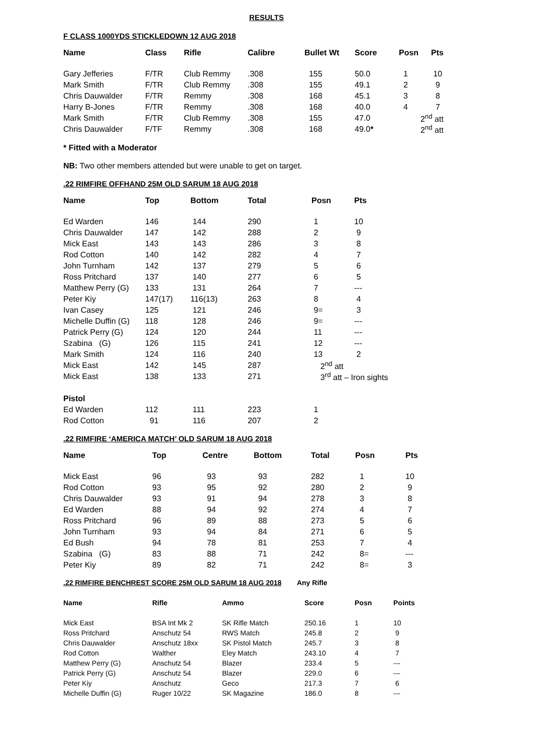RESULTS
F CLASS 1000YDS STICKLEDOWN 12 AUG 2018
| Name | Class | Rifle | Calibre | Bullet Wt | Score | Posn | Pts |
| --- | --- | --- | --- | --- | --- | --- | --- |
| Gary Jefferies | F/TR | Club Remmy | .308 | 155 | 50.0 | 1 | 10 |
| Mark Smith | F/TR | Club Remmy | .308 | 155 | 49.1 | 2 | 9 |
| Chris Dauwalder | F/TR | Remmy | .308 | 168 | 45.1 | 3 | 8 |
| Harry B-Jones | F/TR | Remmy | .308 | 168 | 40.0 | 4 | 7 |
| Mark Smith | F/TR | Club Remmy | .308 | 155 | 47.0 | 2<sup>nd</sup> att | |
| Chris Dauwalder | F/TF | Remmy | .308 | 168 | 49.0 * | 2<sup>nd</sup> att | |
* Fitted with a Moderator
NB: Two other members attended but were unable to get on target.
.22 RIMFIRE OFFHAND 25M OLD SARUM 18 AUG 2018
| Name | Top | Bottom | Total | Posn | Pts |
| --- | --- | --- | --- | --- | --- |
| Ed Warden | 146 | 144 | 290 | 1 | 10 |
| Chris Dauwalder | 147 | 142 | 288 | 2 | 9 |
| Mick East | 143 | 143 | 286 | 3 | 8 |
| Rod Cotton | 140 | 142 | 282 | 4 | 7 |
| John Turnham | 142 | 137 | 279 | 5 | 6 |
| Ross Pritchard | 137 | 140 | 277 | 6 | 5 |
| Matthew Perry (G) | 133 | 131 | 264 | 7 | --- |
| Peter Kiy | 147(17) | 116(13) | 263 | 8 | 4 |
| Ivan Casey | 125 | 121 | 246 | 9= | 3 |
| Michelle Duffin (G) | 118 | 128 | 246 | 9= | --- |
| Patrick Perry (G) | 124 | 120 | 244 | 11 | --- |
| Szabina (G) | 126 | 115 | 241 | 12 | --- |
| Mark Smith | 124 | 116 | 240 | 13 | 2 |
| Mick East | 142 | 145 | 287 | 2<sup>nd</sup> att | |
| Mick East | 138 | 133 | 271 | 3<sup>rd</sup> att – Iron sights | |
| Pistol | | | | | |
| Ed Warden | 112 | 111 | 223 | 1 | |
| Rod Cotton | 91 | 116 | 207 | 2 | |
.22 RIMFIRE ‘AMERICA MATCH’ OLD SARUM 18 AUG 2018
| Name | Top | Centre | Bottom | Total | Posn | Pts |
| --- | --- | --- | --- | --- | --- | --- |
| Mick East | 96 | 93 | 93 | 282 | 1 | 10 |
| Rod Cotton | 93 | 95 | 92 | 280 | 2 | 9 |
| Chris Dauwalder | 93 | 91 | 94 | 278 | 3 | 8 |
| Ed Warden | 88 | 94 | 92 | 274 | 4 | 7 |
| Ross Pritchard | 96 | 89 | 88 | 273 | 5 | 6 |
| John Turnham | 93 | 94 | 84 | 271 | 6 | 5 |
| Ed Bush | 94 | 78 | 81 | 253 | 7 | 4 |
| Szabina (G) | 83 | 88 | 71 | 242 | 8= | --- |
| Peter Kiy | 89 | 82 | 71 | 242 | 8= | 3 |
| .22 RIMFIRE BENCHREST SCORE 25M OLD SARUM 18 AUG 2018 Any Rifle | | | | | |
| --- | --- | --- | --- | --- | --- |
| Name | Rifle | Ammo | Score | Posn | Points |
| Mick East | BSA Int Mk 2 | SK Rifle Match | 250.16 | 1 | 10 |
| Ross Pritchard | Anschutz 54 | RWS Match | 245.8 | 2 | 9 |
| Chris Dauwalder | Anschutz 18xx | SK Pistol Match | 245.7 | 3 | 8 |
| Rod Cotton | Walther | Eley Match | 243.10 | 4 | 7 |
| Matthew Perry (G) | Anschutz 54 | Blazer | 233.4 | 5 | --- |
| Patrick Perry (G) | Anschutz 54 | Blazer | 229.0 | 6 | --- |
| Peter Kiy | Anschutz | Geco | 217.3 | 7 | 6 |
| Michelle Duffin (G) | Ruger 10/22 | SK Magazine | 186.0 | 8 | --- |